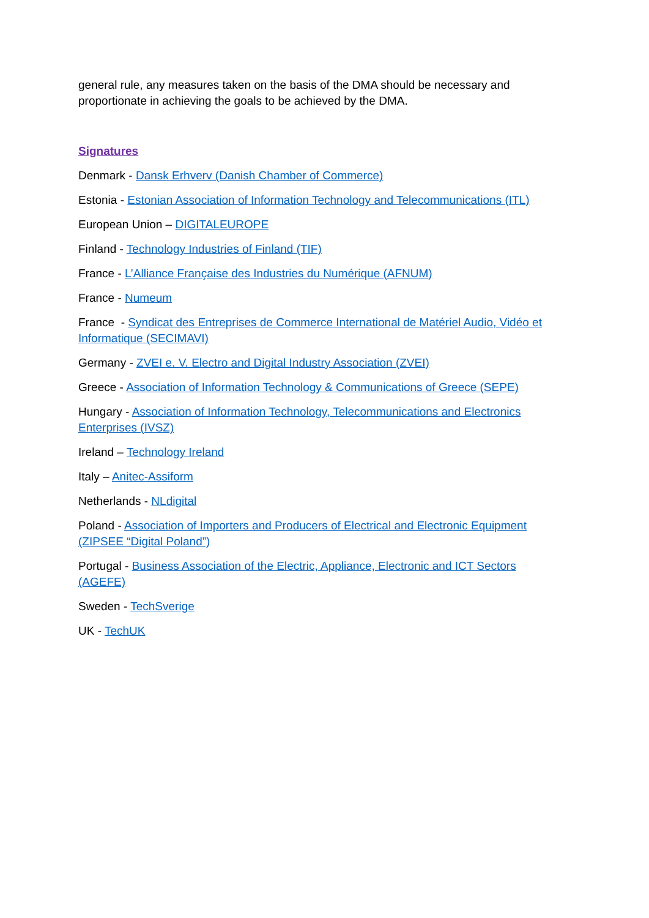general rule, any measures taken on the basis of the DMA should be necessary and proportionate in achieving the goals to be achieved by the DMA.
Signatures
Denmark - Dansk Erhverv (Danish Chamber of Commerce)
Estonia - Estonian Association of Information Technology and Telecommunications (ITL)
European Union – DIGITALEUROPE
Finland - Technology Industries of Finland (TIF)
France - L’Alliance Française des Industries du Numérique (AFNUM)
France - Numeum
France - Syndicat des Entreprises de Commerce International de Matériel Audio, Vidéo et Informatique (SECIMAVI)
Germany - ZVEI e. V. Electro and Digital Industry Association (ZVEI)
Greece - Association of Information Technology & Communications of Greece (SEPE)
Hungary - Association of Information Technology, Telecommunications and Electronics Enterprises (IVSZ)
Ireland – Technology Ireland
Italy – Anitec-Assiform
Netherlands - NLdigital
Poland - Association of Importers and Producers of Electrical and Electronic Equipment (ZIPSEE “Digital Poland”)
Portugal - Business Association of the Electric, Appliance, Electronic and ICT Sectors (AGEFE)
Sweden - TechSverige
UK - TechUK